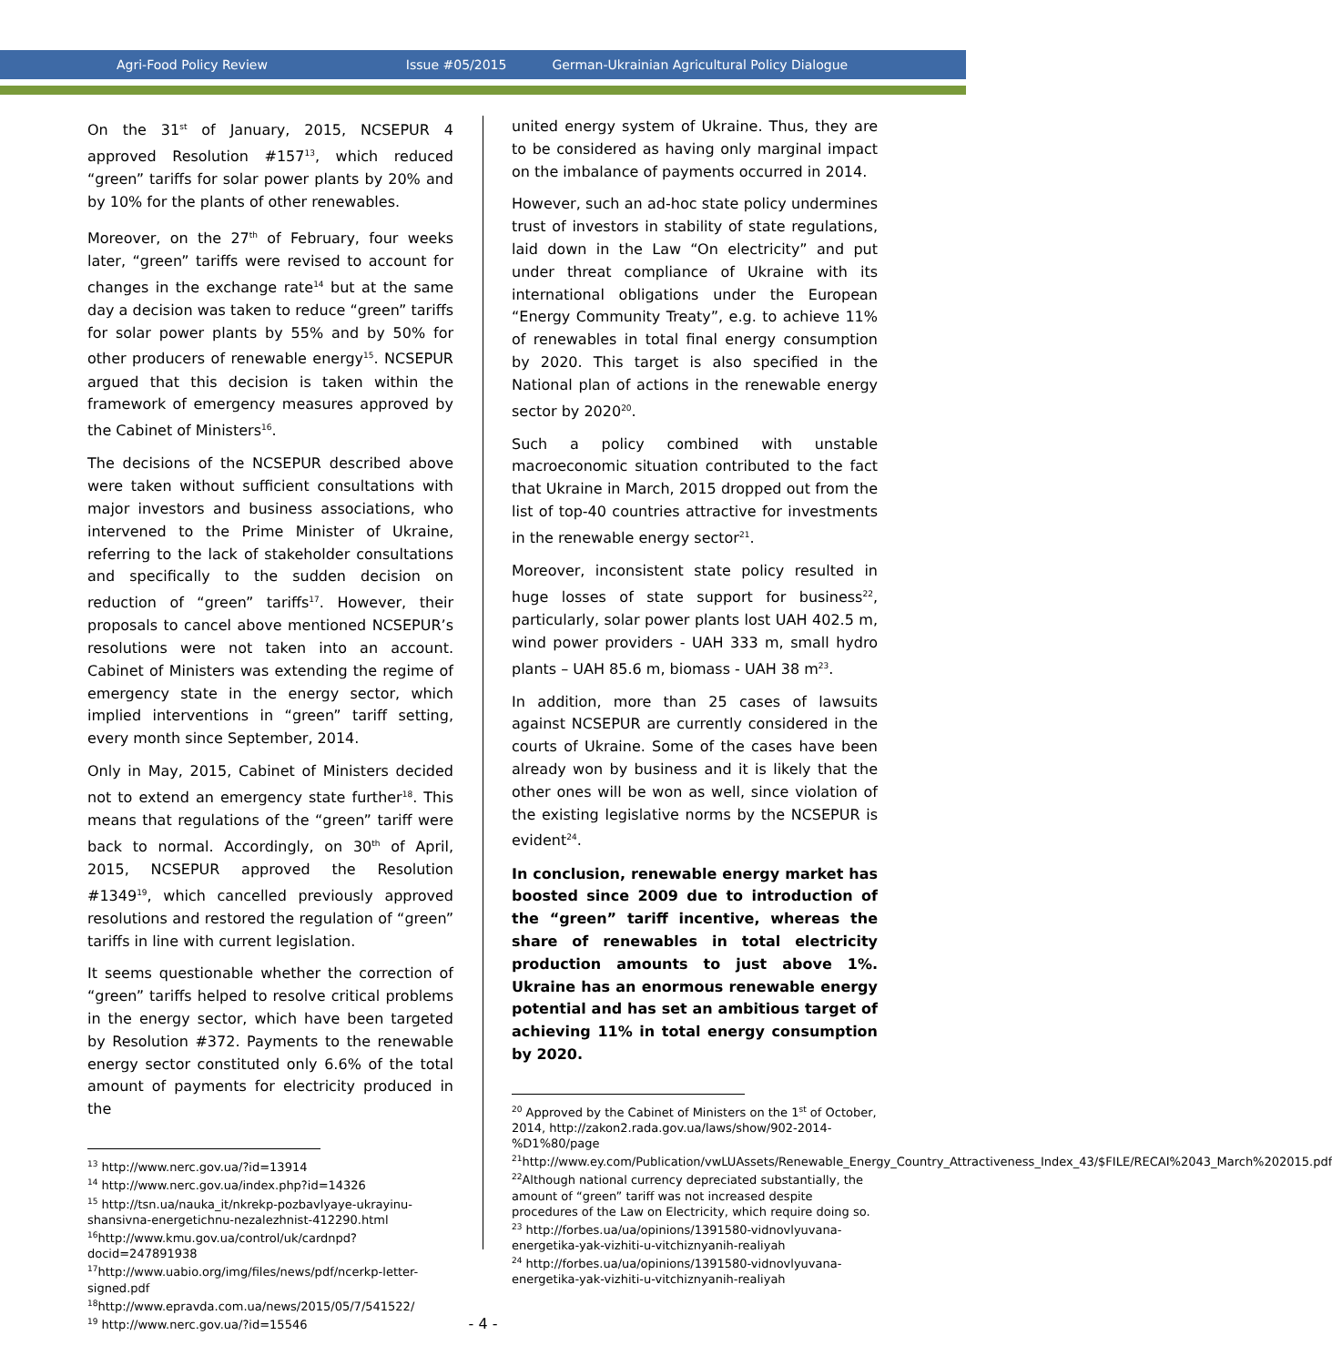Agri-Food Policy Review Issue #05/2015 German-Ukrainian Agricultural Policy Dialogue
On the 31<sup>st</sup> of January, 2015, NCSEPUR 4 approved Resolution #157<sup>13</sup>, which reduced “green” tariffs for solar power plants by 20% and by 10% for the plants of other renewables.
Moreover, on the 27<sup>th</sup> of February, four weeks later, “green” tariffs were revised to account for changes in the exchange rate<sup>14</sup> but at the same day a decision was taken to reduce “green” tariffs for solar power plants by 55% and by 50% for other producers of renewable energy<sup>15</sup>. NCSEPUR argued that this decision is taken within the framework of emergency measures approved by the Cabinet of Ministers<sup>16</sup>.
The decisions of the NCSEPUR described above were taken without sufficient consultations with major investors and business associations, who intervened to the Prime Minister of Ukraine, referring to the lack of stakeholder consultations and specifically to the sudden decision on reduction of “green” tariffs<sup>17</sup>. However, their proposals to cancel above mentioned NCSEPUR’s resolutions were not taken into an account. Cabinet of Ministers was extending the regime of emergency state in the energy sector, which implied interventions in “green” tariff setting, every month since September, 2014.
Only in May, 2015, Cabinet of Ministers decided not to extend an emergency state further<sup>18</sup>. This means that regulations of the “green” tariff were back to normal. Accordingly, on 30<sup>th</sup> of April, 2015, NCSEPUR approved the Resolution #1349<sup>19</sup>, which cancelled previously approved resolutions and restored the regulation of “green” tariffs in line with current legislation.
It seems questionable whether the correction of “green” tariffs helped to resolve critical problems in the energy sector, which have been targeted by Resolution #372. Payments to the renewable energy sector constituted only 6.6% of the total amount of payments for electricity produced in the
<sup>13</sup> http://www.nerc.gov.ua/?id=13914
<sup>14</sup> http://www.nerc.gov.ua/index.php?id=14326
<sup>15</sup> http://tsn.ua/nauka_it/nkrekp-pozbavlyaye-ukrayinu-shansivna-energetichnu-nezalezhnist-412290.html
<sup>16</sup> http://www.kmu.gov.ua/control/uk/cardnpd?docid=247891938
<sup>17</sup> http://www.uabio.org/img/files/news/pdf/ncerkp-letter-signed.pdf
<sup>18</sup> http://www.epravda.com.ua/news/2015/05/7/541522/
<sup>19</sup> http://www.nerc.gov.ua/?id=15546
united energy system of Ukraine. Thus, they are to be considered as having only marginal impact on the imbalance of payments occurred in 2014.
However, such an ad-hoc state policy undermines trust of investors in stability of state regulations, laid down in the Law “On electricity” and put under threat compliance of Ukraine with its international obligations under the European “Energy Community Treaty”, e.g. to achieve 11% of renewables in total final energy consumption by 2020. This target is also specified in the National plan of actions in the renewable energy sector by 2020<sup>20</sup>.
Such a policy combined with unstable macroeconomic situation contributed to the fact that Ukraine in March, 2015 dropped out from the list of top-40 countries attractive for investments in the renewable energy sector<sup>21</sup>.
Moreover, inconsistent state policy resulted in huge losses of state support for business<sup>22</sup>, particularly, solar power plants lost UAH 402.5 m, wind power providers - UAH 333 m, small hydro plants – UAH 85.6 m, biomass - UAH 38 m<sup>23</sup>.
In addition, more than 25 cases of lawsuits against NCSEPUR are currently considered in the courts of Ukraine. Some of the cases have been already won by business and it is likely that the other ones will be won as well, since violation of the existing legislative norms by the NCSEPUR is evident<sup>24</sup>.
In conclusion, renewable energy market has boosted since 2009 due to introduction of the “green” tariff incentive, whereas the share of renewables in total electricity production amounts to just above 1%. Ukraine has an enormous renewable energy potential and has set an ambitious target of achieving 11% in total energy consumption by 2020.
<sup>20</sup> Approved by the Cabinet of Ministers on the 1<sup>st</sup> of October, 2014, http://zakon2.rada.gov.ua/laws/show/902-2014-%D1%80/page
<sup>21</sup> http://www.ey.com/Publication/vwLUAssets/Renewable_Energy_Country_Attractiveness_Index_43/$FILE/RECAI%2043_March%202015.pdf
<sup>22</sup> Although national currency depreciated substantially, the amount of “green” tariff was not increased despite procedures of the Law on Electricity, which require doing so.
<sup>23</sup> http://forbes.ua/ua/opinions/1391580-vidnovlyuvana-energetika-yak-vizhiti-u-vitchiznyanih-realiyah
<sup>24</sup> http://forbes.ua/ua/opinions/1391580-vidnovlyuvana-energetika-yak-vizhiti-u-vitchiznyanih-realiyah
- 4 -